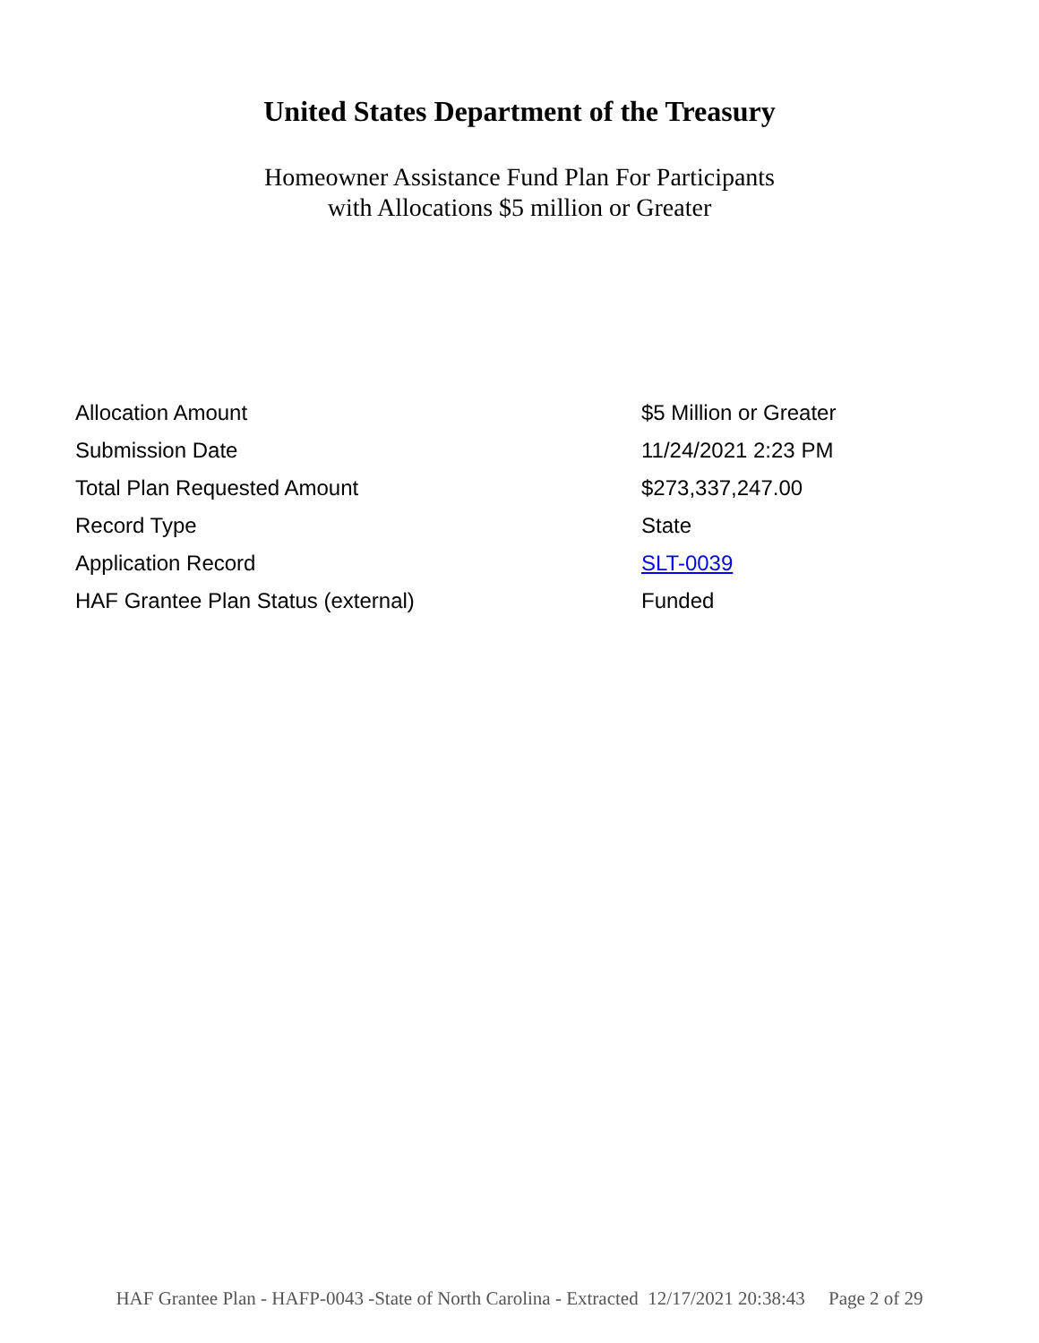United States Department of the Treasury
Homeowner Assistance Fund Plan For Participants
with Allocations $5 million or Greater
| Allocation Amount | $5 Million or Greater |
| Submission Date | 11/24/2021 2:23 PM |
| Total Plan Requested Amount | $273,337,247.00 |
| Record Type | State |
| Application Record | SLT-0039 |
| HAF Grantee Plan Status (external) | Funded |
HAF Grantee Plan - HAFP-0043 -State of North Carolina - Extracted 12/17/2021 20:38:43 Page 2 of 29